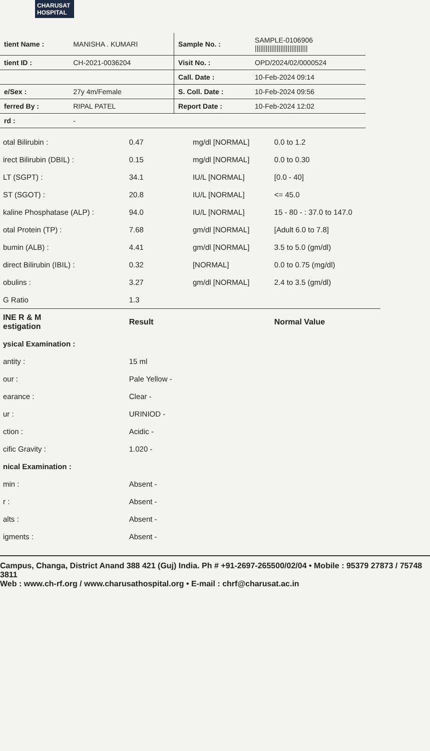CHARUSAT HOSPITAL
| tient Name : | MANISHA . KUMARI | Sample No. : | SAMPLE-0106906 ///////////////////////////// |
| tient ID : | CH-2021-0036204 | Visit No. : | OPD/2024/02/0000524 |
| | | Call. Date : | 10-Feb-2024 09:14 |
| e/Sex : | 27y 4m/Female | S. Coll. Date : | 10-Feb-2024 09:56 |
| ferred By : | RIPAL PATEL | Report Date : | 10-Feb-2024 12:02 |
| rd : | - | | |
| otal Bilirubin : | 0.47 | mg/dl [NORMAL] | 0.0 to 1.2 |
| irect Bilirubin (DBIL) : | 0.15 | mg/dl [NORMAL] | 0.0 to 0.30 |
| LT (SGPT) : | 34.1 | IU/L [NORMAL] | [0.0 - 40] |
| ST (SGOT) : | 20.8 | IU/L [NORMAL] | <= 45.0 |
| kaline Phosphatase (ALP) : | 94.0 | IU/L [NORMAL] | 15 - 80 - : 37.0 to 147.0 |
| otal Protein (TP) : | 7.68 | gm/dl [NORMAL] | [Adult 6.0 to 7.8] |
| bumin (ALB) : | 4.41 | gm/dl [NORMAL] | 3.5 to 5.0 (gm/dl) |
| direct Bilirubin (IBIL) : | 0.32 | [NORMAL] | 0.0 to 0.75 (mg/dl) |
| obulins : | 3.27 | gm/dl [NORMAL] | 2.4 to 3.5 (gm/dl) |
| G Ratio | 1.3 | | |
| INE R & M estigation | Result | | Normal Value |
| ysical Examination : | | | |
| antity : | 15 ml | | |
| our : | Pale Yellow - | | |
| earance : | Clear - | | |
| ur : | URINIOD - | | |
| ction : | Acidic - | | |
| cific Gravity : | 1.020 - | | |
| nical Examination : | | | |
| min : | Absent - | | |
| r : | Absent - | | |
| alts : | Absent - | | |
| igments : | Absent - | | |
Campus, Changa, District Anand 388 421 (Guj) India. Ph # +91-2697-265500/02/04 • Mobile : 95379 27873 / 75748 3811
Web : www.ch-rf.org / www.charusathospital.org • E-mail : chrf@charusat.ac.in